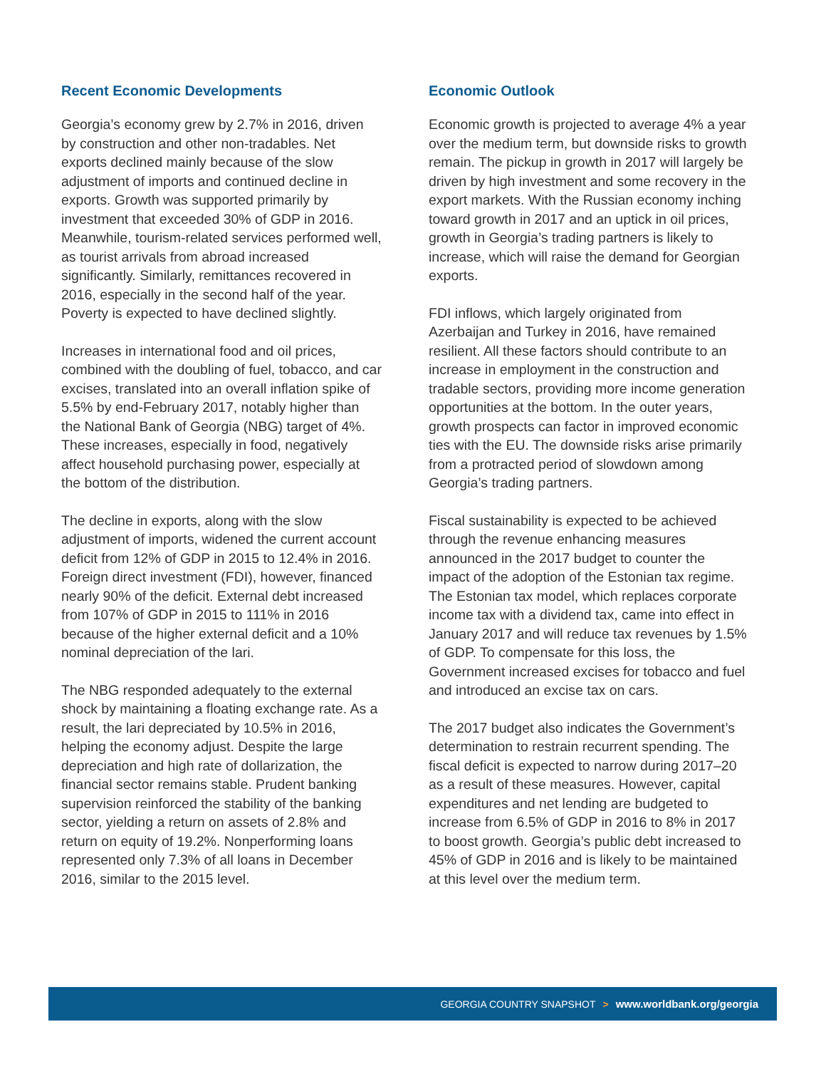Recent Economic Developments
Georgia’s economy grew by 2.7% in 2016, driven by construction and other non-tradables. Net exports declined mainly because of the slow adjustment of imports and continued decline in exports. Growth was supported primarily by investment that exceeded 30% of GDP in 2016. Meanwhile, tourism-related services performed well, as tourist arrivals from abroad increased significantly. Similarly, remittances recovered in 2016, especially in the second half of the year. Poverty is expected to have declined slightly.
Increases in international food and oil prices, combined with the doubling of fuel, tobacco, and car excises, translated into an overall inflation spike of 5.5% by end-February 2017, notably higher than the National Bank of Georgia (NBG) target of 4%. These increases, especially in food, negatively affect household purchasing power, especially at the bottom of the distribution.
The decline in exports, along with the slow adjustment of imports, widened the current account deficit from 12% of GDP in 2015 to 12.4% in 2016. Foreign direct investment (FDI), however, financed nearly 90% of the deficit. External debt increased from 107% of GDP in 2015 to 111% in 2016 because of the higher external deficit and a 10% nominal depreciation of the lari.
The NBG responded adequately to the external shock by maintaining a floating exchange rate. As a result, the lari depreciated by 10.5% in 2016, helping the economy adjust. Despite the large depreciation and high rate of dollarization, the financial sector remains stable. Prudent banking supervision reinforced the stability of the banking sector, yielding a return on assets of 2.8% and return on equity of 19.2%. Nonperforming loans represented only 7.3% of all loans in December 2016, similar to the 2015 level.
Economic Outlook
Economic growth is projected to average 4% a year over the medium term, but downside risks to growth remain. The pickup in growth in 2017 will largely be driven by high investment and some recovery in the export markets. With the Russian economy inching toward growth in 2017 and an uptick in oil prices, growth in Georgia’s trading partners is likely to increase, which will raise the demand for Georgian exports.
FDI inflows, which largely originated from Azerbaijan and Turkey in 2016, have remained resilient. All these factors should contribute to an increase in employment in the construction and tradable sectors, providing more income generation opportunities at the bottom. In the outer years, growth prospects can factor in improved economic ties with the EU. The downside risks arise primarily from a protracted period of slowdown among Georgia’s trading partners.
Fiscal sustainability is expected to be achieved through the revenue enhancing measures announced in the 2017 budget to counter the impact of the adoption of the Estonian tax regime. The Estonian tax model, which replaces corporate income tax with a dividend tax, came into effect in January 2017 and will reduce tax revenues by 1.5% of GDP. To compensate for this loss, the Government increased excises for tobacco and fuel and introduced an excise tax on cars.
The 2017 budget also indicates the Government’s determination to restrain recurrent spending. The fiscal deficit is expected to narrow during 2017–20 as a result of these measures. However, capital expenditures and net lending are budgeted to increase from 6.5% of GDP in 2016 to 8% in 2017 to boost growth. Georgia’s public debt increased to 45% of GDP in 2016 and is likely to be maintained at this level over the medium term.
GEORGIA COUNTRY SNAPSHOT > www.worldbank.org/georgia